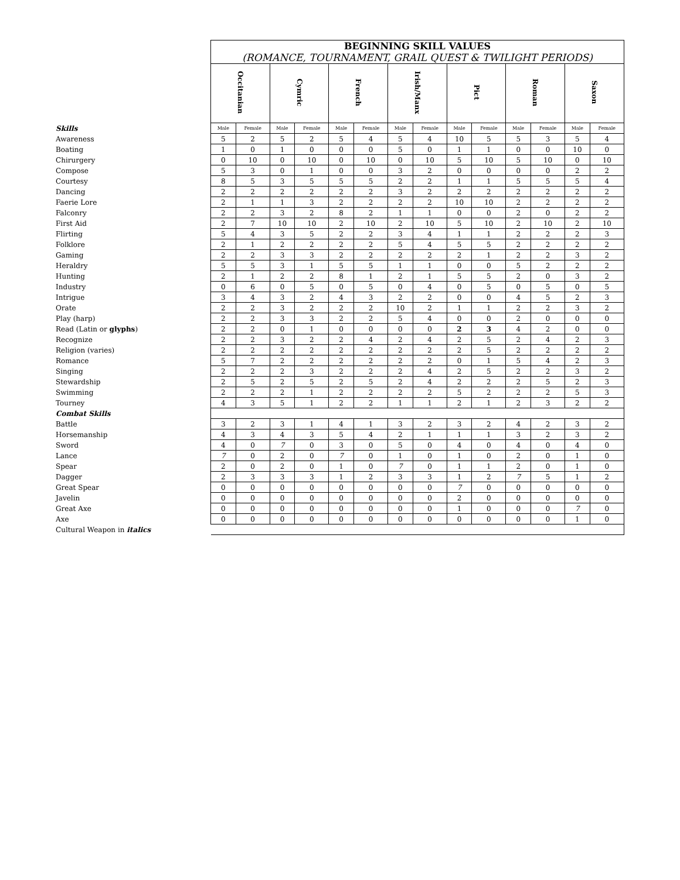| | BEGINNING SKILL VALUES | | | | | | | | | | | | | |
| | (ROMANCE, TOURNAMENT, GRAIL QUEST & TWILIGHT PERIODS) | | | | | | | | | | | | | |
| | Occitanian | | Cymric | | French | | Irish/Manx | | Pict | | Roman | | Saxon | |
| Skills | Male | Female | Male | Female | Male | Female | Male | Female | Male | Female | Male | Female | Male | Female |
| Awareness | 5 | 2 | 5 | 2 | 5 | 4 | 5 | 4 | 10 | 5 | 5 | 3 | 5 | 4 |
| Boating | 1 | 0 | 1 | 0 | 0 | 0 | 5 | 0 | 1 | 1 | 0 | 0 | 10 | 0 |
| Chirurgery | 0 | 10 | 0 | 10 | 0 | 10 | 0 | 10 | 5 | 10 | 5 | 10 | 0 | 10 |
| Compose | 5 | 3 | 0 | 1 | 0 | 0 | 3 | 2 | 0 | 0 | 0 | 0 | 2 | 2 |
| Courtesy | 8 | 5 | 3 | 5 | 5 | 5 | 2 | 2 | 1 | 1 | 5 | 5 | 5 | 4 |
| Dancing | 2 | 2 | 2 | 2 | 2 | 2 | 3 | 2 | 2 | 2 | 2 | 2 | 2 | 2 |
| Faerie Lore | 2 | 1 | 1 | 3 | 2 | 2 | 2 | 2 | 10 | 10 | 2 | 2 | 2 | 2 |
| Falconry | 2 | 2 | 3 | 2 | 8 | 2 | 1 | 1 | 0 | 0 | 2 | 0 | 2 | 2 |
| First Aid | 2 | 7 | 10 | 10 | 2 | 10 | 2 | 10 | 5 | 10 | 2 | 10 | 2 | 10 |
| Flirting | 5 | 4 | 3 | 5 | 2 | 2 | 3 | 4 | 1 | 1 | 2 | 2 | 2 | 3 |
| Folklore | 2 | 1 | 2 | 2 | 2 | 2 | 5 | 4 | 5 | 5 | 2 | 2 | 2 | 2 |
| Gaming | 2 | 2 | 3 | 3 | 2 | 2 | 2 | 2 | 2 | 1 | 2 | 2 | 3 | 2 |
| Heraldry | 5 | 5 | 3 | 1 | 5 | 5 | 1 | 1 | 0 | 0 | 5 | 2 | 2 | 2 |
| Hunting | 2 | 1 | 2 | 2 | 8 | 1 | 2 | 1 | 5 | 5 | 2 | 0 | 3 | 2 |
| Industry | 0 | 6 | 0 | 5 | 0 | 5 | 0 | 4 | 0 | 5 | 0 | 5 | 0 | 5 |
| Intrigue | 3 | 4 | 3 | 2 | 4 | 3 | 2 | 2 | 0 | 0 | 4 | 5 | 2 | 3 |
| Orate | 2 | 2 | 3 | 2 | 2 | 2 | 10 | 2 | 1 | 1 | 2 | 2 | 3 | 2 |
| Play (harp) | 2 | 2 | 3 | 3 | 2 | 2 | 5 | 4 | 0 | 0 | 2 | 0 | 0 | 0 |
| Read (Latin or glyphs ) | 2 | 2 | 0 | 1 | 0 | 0 | 0 | 0 | 2 | 3 | 4 | 2 | 0 | 0 |
| Recognize | 2 | 2 | 3 | 2 | 2 | 4 | 2 | 4 | 2 | 5 | 2 | 4 | 2 | 3 |
| Religion (varies) | 2 | 2 | 2 | 2 | 2 | 2 | 2 | 2 | 2 | 5 | 2 | 2 | 2 | 2 |
| Romance | 5 | 7 | 2 | 2 | 2 | 2 | 2 | 2 | 0 | 1 | 5 | 4 | 2 | 3 |
| Singing | 2 | 2 | 2 | 3 | 2 | 2 | 2 | 4 | 2 | 5 | 2 | 2 | 3 | 2 |
| Stewardship | 2 | 5 | 2 | 5 | 2 | 5 | 2 | 4 | 2 | 2 | 2 | 5 | 2 | 3 |
| Swimming | 2 | 2 | 2 | 1 | 2 | 2 | 2 | 2 | 5 | 2 | 2 | 2 | 5 | 3 |
| Tourney | 4 | 3 | 5 | 1 | 2 | 2 | 1 | 1 | 2 | 1 | 2 | 3 | 2 | 2 |
| Combat Skills | | | | | | | | | | | | | | |
| Battle | 3 | 2 | 3 | 1 | 4 | 1 | 3 | 2 | 3 | 2 | 4 | 2 | 3 | 2 |
| Horsemanship | 4 | 3 | 4 | 3 | 5 | 4 | 2 | 1 | 1 | 1 | 3 | 2 | 3 | 2 |
| Sword | 4 | 0 | 7 | 0 | 3 | 0 | 5 | 0 | 4 | 0 | 4 | 0 | 4 | 0 |
| Lance | 7 | 0 | 2 | 0 | 7 | 0 | 1 | 0 | 1 | 0 | 2 | 0 | 1 | 0 |
| Spear | 2 | 0 | 2 | 0 | 1 | 0 | 7 | 0 | 1 | 1 | 2 | 0 | 1 | 0 |
| Dagger | 2 | 3 | 3 | 3 | 1 | 2 | 3 | 3 | 1 | 2 | 7 | 5 | 1 | 2 |
| Great Spear | 0 | 0 | 0 | 0 | 0 | 0 | 0 | 0 | 7 | 0 | 0 | 0 | 0 | 0 |
| Javelin | 0 | 0 | 0 | 0 | 0 | 0 | 0 | 0 | 2 | 0 | 0 | 0 | 0 | 0 |
| Great Axe | 0 | 0 | 0 | 0 | 0 | 0 | 0 | 0 | 1 | 0 | 0 | 0 | 7 | 0 |
| Axe | 0 | 0 | 0 | 0 | 0 | 0 | 0 | 0 | 0 | 0 | 0 | 0 | 1 | 0 |
| Cultural Weapon in italics | | | | | | | | | | | | | | |